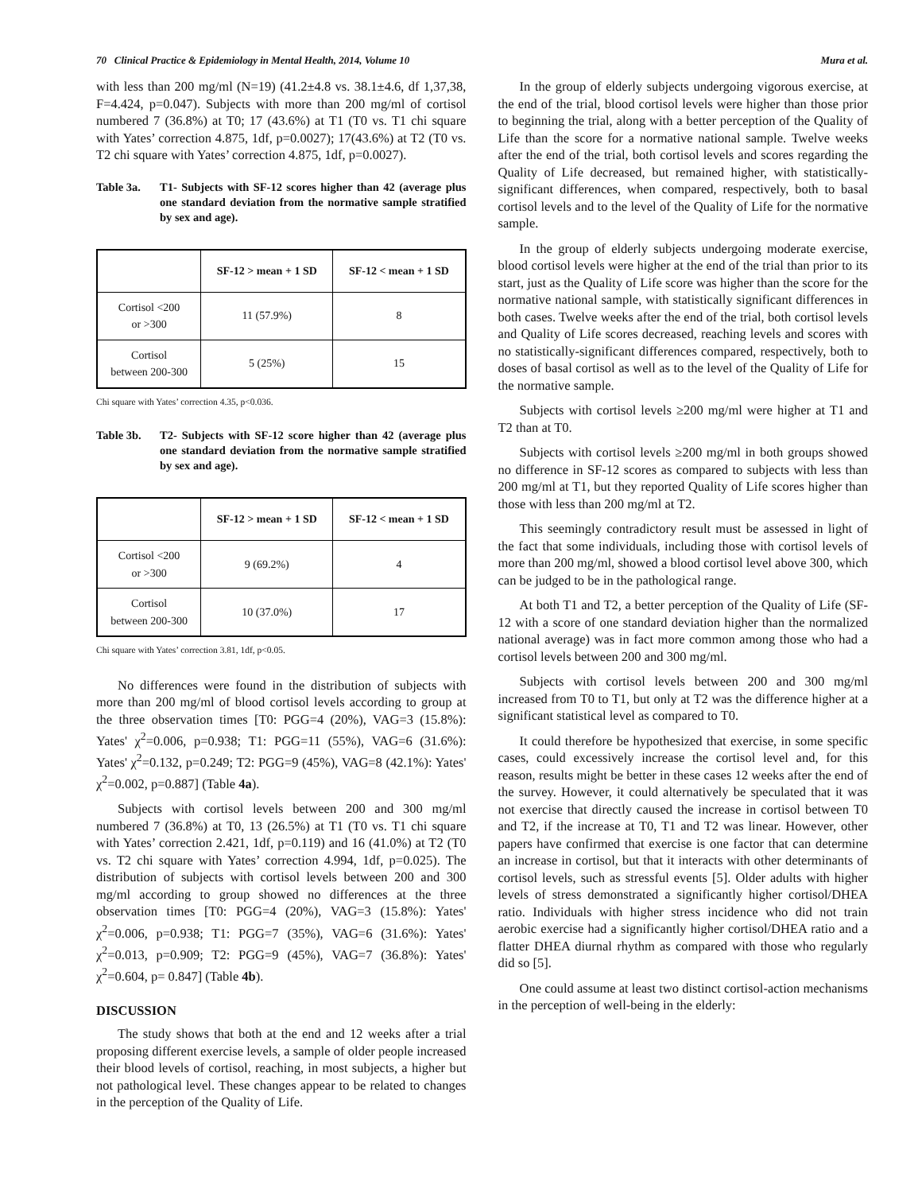70 Clinical Practice & Epidemiology in Mental Health, 2014, Volume 10 Mura et al.
with less than 200 mg/ml (N=19) (41.2±4.8 vs. 38.1±4.6, df 1,37,38, F=4.424, p=0.047). Subjects with more than 200 mg/ml of cortisol numbered 7 (36.8%) at T0; 17 (43.6%) at T1 (T0 vs. T1 chi square with Yates’ correction 4.875, 1df, p=0.0027); 17(43.6%) at T2 (T0 vs. T2 chi square with Yates’ correction 4.875, 1df, p=0.0027).
Table 3a. T1- Subjects with SF-12 scores higher than 42 (average plus one standard deviation from the normative sample stratified by sex and age).
| | SF-12 > mean + 1 SD | SF-12 < mean + 1 SD |
| --- | --- | --- |
| Cortisol <200 or >300 | 11 (57.9%) | 8 |
| Cortisol between 200-300 | 5 (25%) | 15 |
Chi square with Yates’ correction 4.35, p<0.036.
Table 3b. T2- Subjects with SF-12 score higher than 42 (average plus one standard deviation from the normative sample stratified by sex and age).
| | SF-12 > mean + 1 SD | SF-12 < mean + 1 SD |
| --- | --- | --- |
| Cortisol <200 or >300 | 9 (69.2%) | 4 |
| Cortisol between 200-300 | 10 (37.0%) | 17 |
Chi square with Yates’ correction 3.81, 1df, p<0.05.
No differences were found in the distribution of subjects with more than 200 mg/ml of blood cortisol levels according to group at the three observation times [T0: PGG=4 (20%), VAG=3 (15.8%): Yates' χ<sup>2</sup>=0.006, p=0.938; T1: PGG=11 (55%), VAG=6 (31.6%): Yates' χ<sup>2</sup>=0.132, p=0.249; T2: PGG=9 (45%), VAG=8 (42.1%): Yates' χ<sup>2</sup>=0.002, p=0.887] (Table 4a).
Subjects with cortisol levels between 200 and 300 mg/ml numbered 7 (36.8%) at T0, 13 (26.5%) at T1 (T0 vs. T1 chi square with Yates’ correction 2.421, 1df, p=0.119) and 16 (41.0%) at T2 (T0 vs. T2 chi square with Yates’ correction 4.994, 1df, p=0.025). The distribution of subjects with cortisol levels between 200 and 300 mg/ml according to group showed no differences at the three observation times [T0: PGG=4 (20%), VAG=3 (15.8%): Yates' χ<sup>2</sup>=0.006, p=0.938; T1: PGG=7 (35%), VAG=6 (31.6%): Yates' χ<sup>2</sup>=0.013, p=0.909; T2: PGG=9 (45%), VAG=7 (36.8%): Yates' χ<sup>2</sup>=0.604, p= 0.847] (Table 4b).
DISCUSSION
The study shows that both at the end and 12 weeks after a trial proposing different exercise levels, a sample of older people increased their blood levels of cortisol, reaching, in most subjects, a higher but not pathological level. These changes appear to be related to changes in the perception of the Quality of Life.
In the group of elderly subjects undergoing vigorous exercise, at the end of the trial, blood cortisol levels were higher than those prior to beginning the trial, along with a better perception of the Quality of Life than the score for a normative national sample. Twelve weeks after the end of the trial, both cortisol levels and scores regarding the Quality of Life decreased, but remained higher, with statistically-significant differences, when compared, respectively, both to basal cortisol levels and to the level of the Quality of Life for the normative sample.
In the group of elderly subjects undergoing moderate exercise, blood cortisol levels were higher at the end of the trial than prior to its start, just as the Quality of Life score was higher than the score for the normative national sample, with statistically significant differences in both cases. Twelve weeks after the end of the trial, both cortisol levels and Quality of Life scores decreased, reaching levels and scores with no statistically-significant differences compared, respectively, both to doses of basal cortisol as well as to the level of the Quality of Life for the normative sample.
Subjects with cortisol levels ≥200 mg/ml were higher at T1 and T2 than at T0.
Subjects with cortisol levels ≥200 mg/ml in both groups showed no difference in SF-12 scores as compared to subjects with less than 200 mg/ml at T1, but they reported Quality of Life scores higher than those with less than 200 mg/ml at T2.
This seemingly contradictory result must be assessed in light of the fact that some individuals, including those with cortisol levels of more than 200 mg/ml, showed a blood cortisol level above 300, which can be judged to be in the pathological range.
At both T1 and T2, a better perception of the Quality of Life (SF-12 with a score of one standard deviation higher than the normalized national average) was in fact more common among those who had a cortisol levels between 200 and 300 mg/ml.
Subjects with cortisol levels between 200 and 300 mg/ml increased from T0 to T1, but only at T2 was the difference higher at a significant statistical level as compared to T0.
It could therefore be hypothesized that exercise, in some specific cases, could excessively increase the cortisol level and, for this reason, results might be better in these cases 12 weeks after the end of the survey. However, it could alternatively be speculated that it was not exercise that directly caused the increase in cortisol between T0 and T2, if the increase at T0, T1 and T2 was linear. However, other papers have confirmed that exercise is one factor that can determine an increase in cortisol, but that it interacts with other determinants of cortisol levels, such as stressful events [5]. Older adults with higher levels of stress demonstrated a significantly higher cortisol/DHEA ratio. Individuals with higher stress incidence who did not train aerobic exercise had a significantly higher cortisol/DHEA ratio and a flatter DHEA diurnal rhythm as compared with those who regularly did so [5].
One could assume at least two distinct cortisol-action mechanisms in the perception of well-being in the elderly: